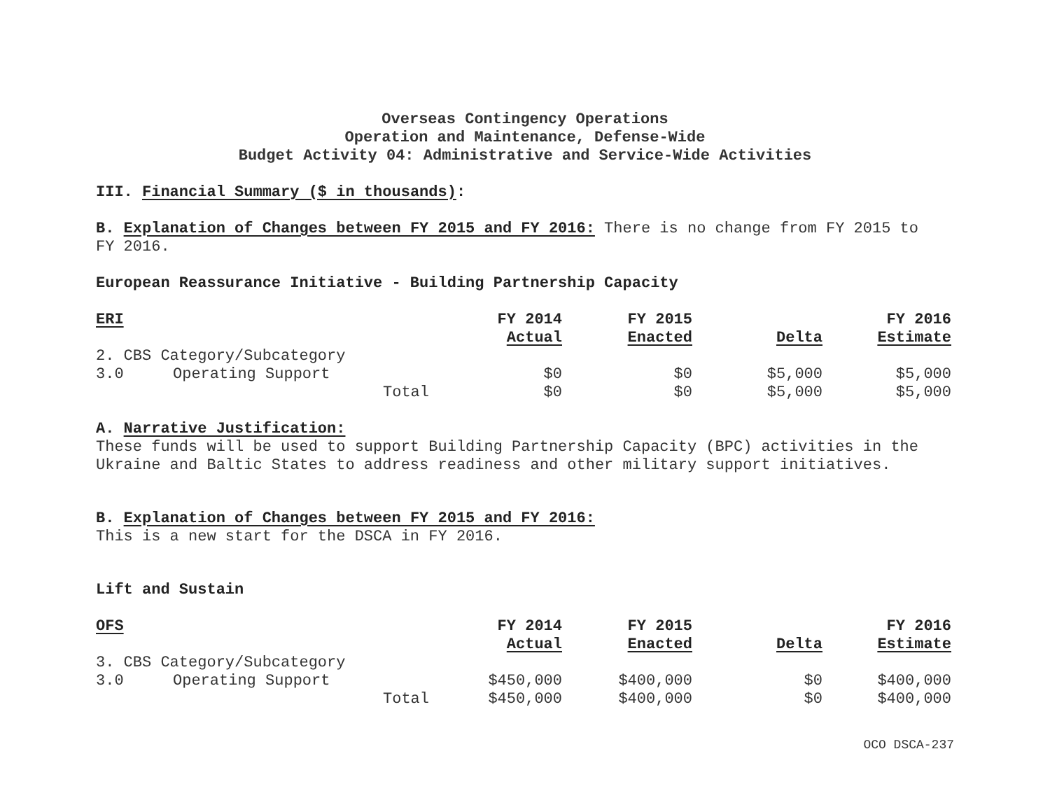Overseas Contingency Operations
Operation and Maintenance, Defense-Wide
Budget Activity 04: Administrative and Service-Wide Activities
III. Financial Summary ($ in thousands):
B. Explanation of Changes between FY 2015 and FY 2016: There is no change from FY 2015 to FY 2016.
European Reassurance Initiative - Building Partnership Capacity
| ERI | | | FY 2014 | FY 2015 | | FY 2016 |
| --- | --- | --- | --- | --- | --- | --- |
| | | | Actual | Enacted | Delta | Estimate |
| 2. CBS Category/Subcategory | | | | | | |
| 3.0 | Operating Support | | $0 | $0 | $5,000 | $5,000 |
| | | Total | $0 | $0 | $5,000 | $5,000 |
A. Narrative Justification:
These funds will be used to support Building Partnership Capacity (BPC) activities in the Ukraine and Baltic States to address readiness and other military support initiatives.
B. Explanation of Changes between FY 2015 and FY 2016:
This is a new start for the DSCA in FY 2016.
Lift and Sustain
| OFS | | | FY 2014 | FY 2015 | | FY 2016 |
| --- | --- | --- | --- | --- | --- | --- |
| | | | Actual | Enacted | Delta | Estimate |
| 3. CBS Category/Subcategory | | | | | | |
| 3.0 | Operating Support | | $450,000 | $400,000 | $0 | $400,000 |
| | | Total | $450,000 | $400,000 | $0 | $400,000 |
OCO DSCA-237